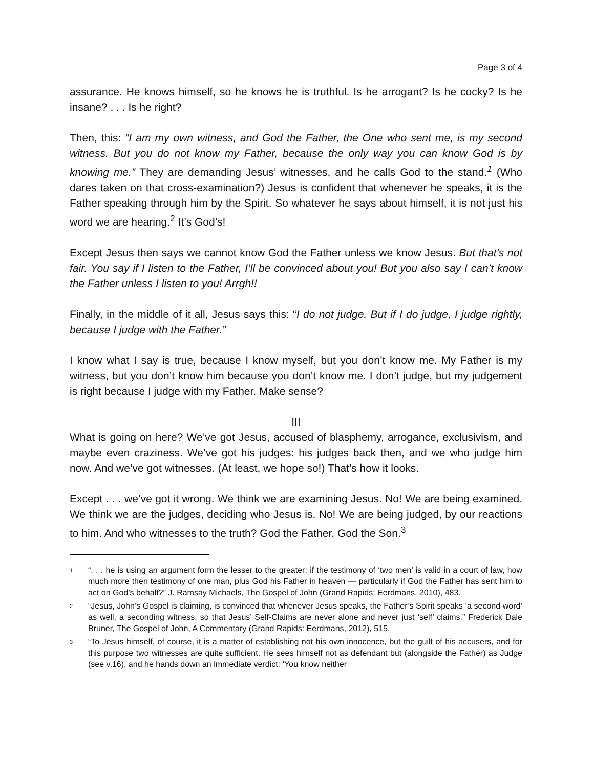Page 3 of 4
assurance. He knows himself, so he knows he is truthful. Is he arrogant? Is he cocky? Is he insane? . . . Is he right?
Then, this: “I am my own witness, and God the Father, the One who sent me, is my second witness. But you do not know my Father, because the only way you can know God is by knowing me.” They are demanding Jesus’ witnesses, and he calls God to the stand.<sup>1</sup> (Who dares taken on that cross-examination?) Jesus is confident that whenever he speaks, it is the Father speaking through him by the Spirit. So whatever he says about himself, it is not just his word we are hearing.<sup>2</sup> It’s God’s!
Except Jesus then says we cannot know God the Father unless we know Jesus. But that’s not fair. You say if I listen to the Father, I’ll be convinced about you! But you also say I can’t know the Father unless I listen to you! Arrgh!!
Finally, in the middle of it all, Jesus says this: “I do not judge. But if I do judge, I judge rightly, because I judge with the Father.”
I know what I say is true, because I know myself, but you don’t know me. My Father is my witness, but you don’t know him because you don’t know me. I don’t judge, but my judgement is right because I judge with my Father. Make sense?
III
What is going on here? We’ve got Jesus, accused of blasphemy, arrogance, exclusivism, and maybe even craziness. We’ve got his judges: his judges back then, and we who judge him now. And we’ve got witnesses. (At least, we hope so!) That’s how it looks.
Except . . . we’ve got it wrong. We think we are examining Jesus. No! We are being examined. We think we are the judges, deciding who Jesus is. No! We are being judged, by our reactions to him. And who witnesses to the truth? God the Father, God the Son.<sup>3</sup>
1 “. . . he is using an argument form the lesser to the greater: if the testimony of ‘two men’ is valid in a court of law, how much more then testimony of one man, plus God his Father in heaven — particularly if God the Father has sent him to act on God’s behalf?” J. Ramsay Michaels, The Gospel of John (Grand Rapids: Eerdmans, 2010), 483.
2 “Jesus, John’s Gospel is claiming, is convinced that whenever Jesus speaks, the Father’s Spirit speaks ‘a second word’ as well, a seconding witness, so that Jesus’ Self-Claims are never alone and never just ‘self’ claims.” Frederick Dale Bruner, The Gospel of John, A Commentary (Grand Rapids: Eerdmans, 2012), 515.
3 “To Jesus himself, of course, it is a matter of establishing not his own innocence, but the guilt of his accusers, and for this purpose two witnesses are quite sufficient. He sees himself not as defendant but (alongside the Father) as Judge (see v.16), and he hands down an immediate verdict: ‘You know neither